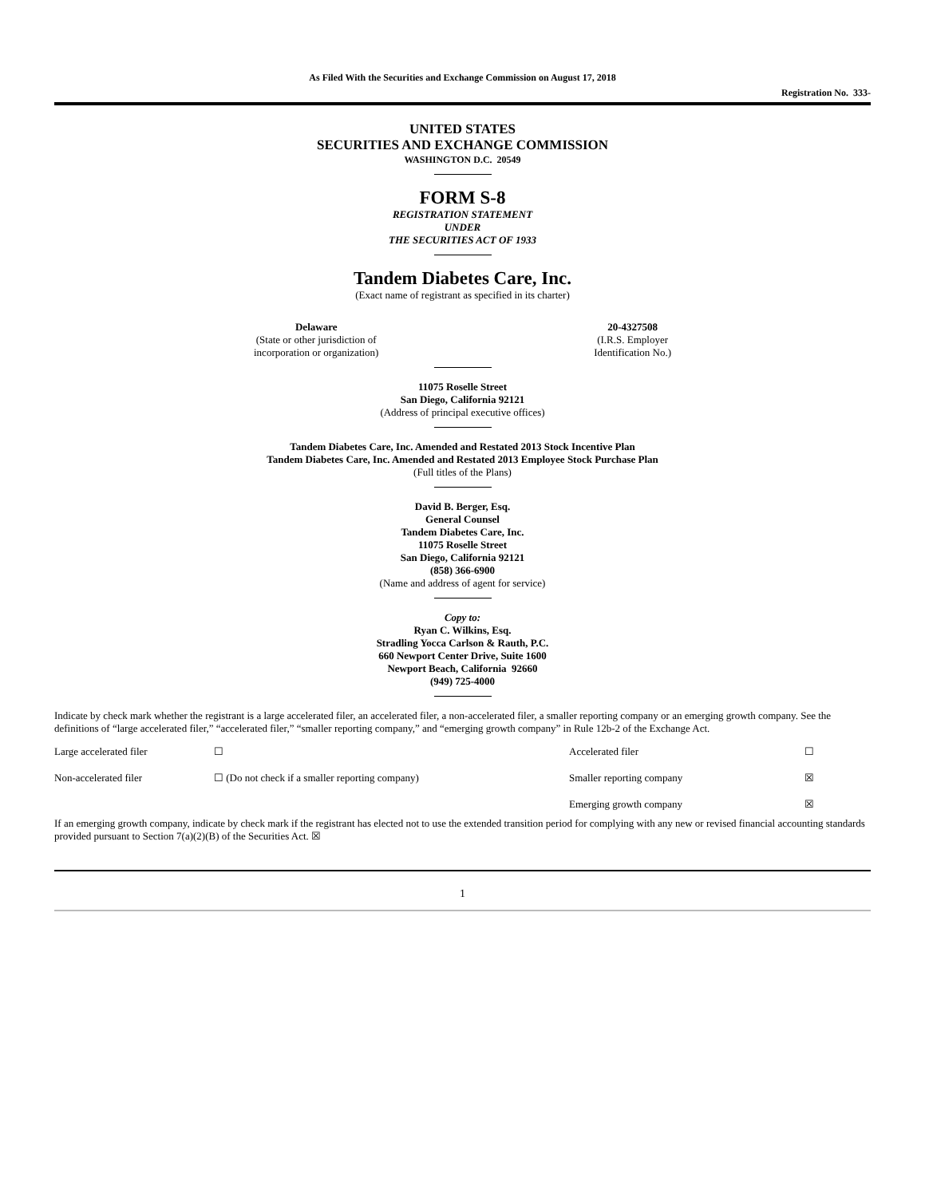As Filed With the Securities and Exchange Commission on August 17, 2018
Registration No. 333-
UNITED STATES
SECURITIES AND EXCHANGE COMMISSION
WASHINGTON D.C. 20549
FORM S-8
REGISTRATION STATEMENT
UNDER
THE SECURITIES ACT OF 1933
Tandem Diabetes Care, Inc.
(Exact name of registrant as specified in its charter)
Delaware
(State or other jurisdiction of
incorporation or organization)
20-4327508
(I.R.S. Employer
Identification No.)
11075 Roselle Street
San Diego, California 92121
(Address of principal executive offices)
Tandem Diabetes Care, Inc. Amended and Restated 2013 Stock Incentive Plan
Tandem Diabetes Care, Inc. Amended and Restated 2013 Employee Stock Purchase Plan
(Full titles of the Plans)
David B. Berger, Esq.
General Counsel
Tandem Diabetes Care, Inc.
11075 Roselle Street
San Diego, California 92121
(858) 366-6900
(Name and address of agent for service)
Copy to:
Ryan C. Wilkins, Esq.
Stradling Yocca Carlson & Rauth, P.C.
660 Newport Center Drive, Suite 1600
Newport Beach, California 92660
(949) 725-4000
Indicate by check mark whether the registrant is a large accelerated filer, an accelerated filer, a non-accelerated filer, a smaller reporting company or an emerging growth company. See the definitions of “large accelerated filer,” “accelerated filer,” “smaller reporting company,” and “emerging growth company” in Rule 12b-2 of the Exchange Act.
| Large accelerated filer | ☐ | Accelerated filer | ☐ |
| Non-accelerated filer | ☐ (Do not check if a smaller reporting company) | Smaller reporting company | ☒ |
| | | Emerging growth company | ☒ |
If an emerging growth company, indicate by check mark if the registrant has elected not to use the extended transition period for complying with any new or revised financial accounting standards provided pursuant to Section 7(a)(2)(B) of the Securities Act. ☒
1